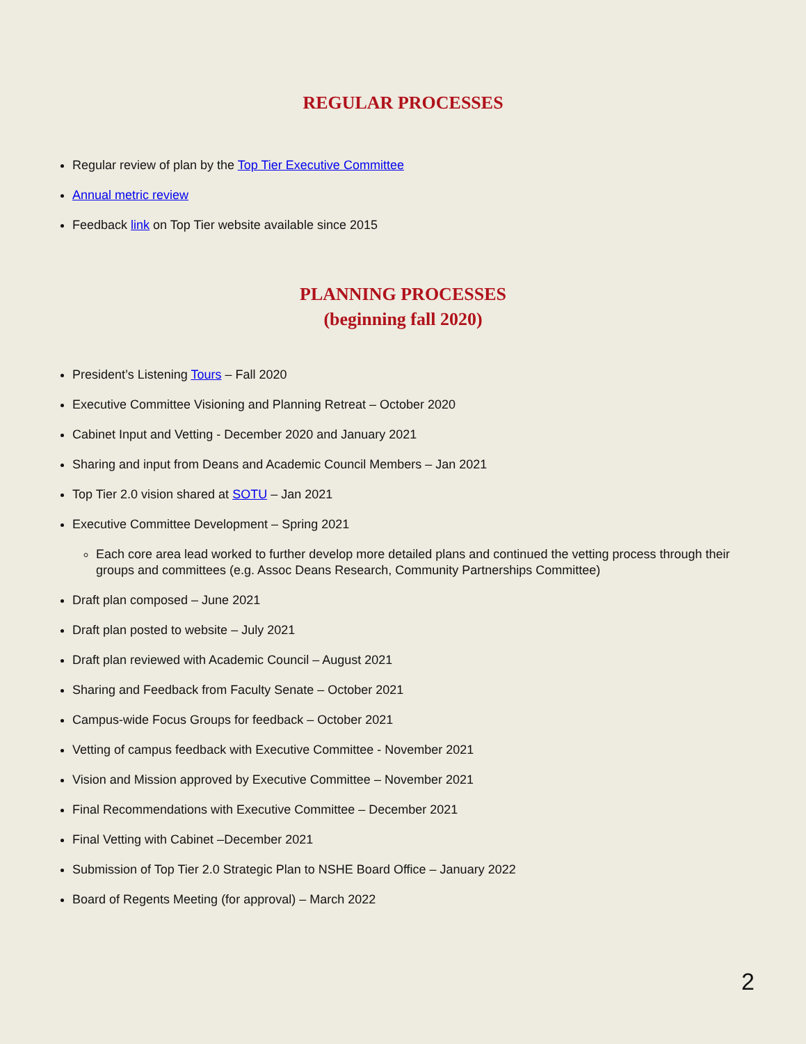REGULAR PROCESSES
Regular review of plan by the Top Tier Executive Committee
Annual metric review
Feedback link on Top Tier website available since 2015
PLANNING PROCESSES
(beginning fall 2020)
President’s Listening Tours – Fall 2020
Executive Committee Visioning and Planning Retreat – October 2020
Cabinet Input and Vetting - December 2020 and January 2021
Sharing and input from Deans and Academic Council Members – Jan 2021
Top Tier 2.0 vision shared at SOTU – Jan 2021
Executive Committee Development – Spring 2021
Each core area lead worked to further develop more detailed plans and continued the vetting process through their groups and committees (e.g. Assoc Deans Research, Community Partnerships Committee)
Draft plan composed – June 2021
Draft plan posted to website – July 2021
Draft plan reviewed with Academic Council – August 2021
Sharing and Feedback from Faculty Senate – October 2021
Campus-wide Focus Groups for feedback – October 2021
Vetting of campus feedback with Executive Committee - November 2021
Vision and Mission approved by Executive Committee – November 2021
Final Recommendations with Executive Committee – December 2021
Final Vetting with Cabinet –December 2021
Submission of Top Tier 2.0 Strategic Plan to NSHE Board Office – January 2022
Board of Regents Meeting (for approval) – March 2022
2